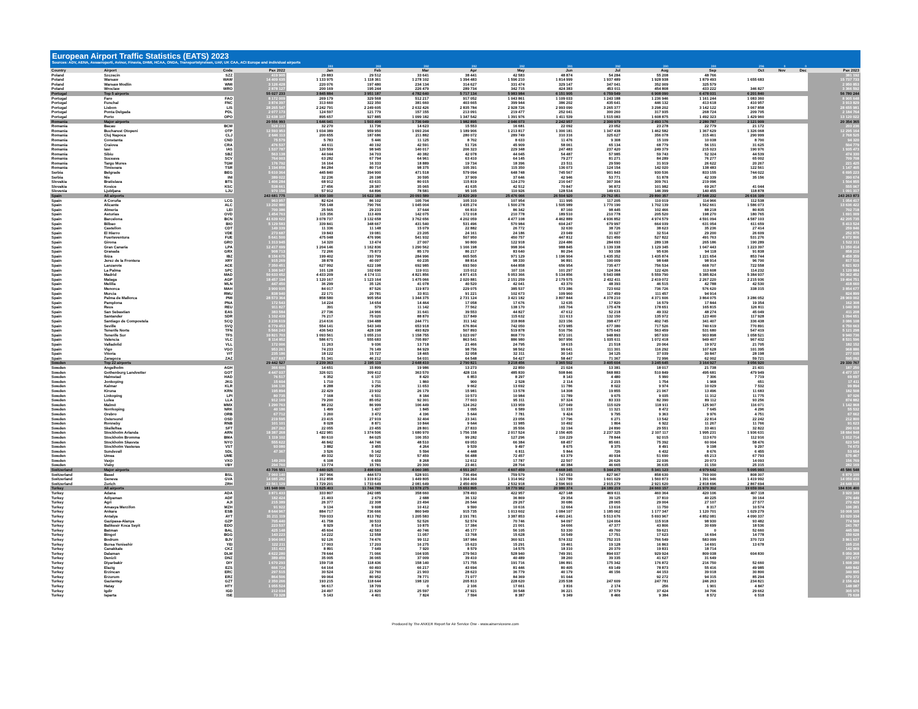European Airport Traffic Statistics (EATS) 2023
Sources: ADV, AENA, Assaeroporti, Avinor, Finavia, DHMI, HCAA, ONDA, Transportstyrelsen, UAF, UK CAA, ACI Europe and individual airports
| | | | | 393 | 393 | 392 | 392 | 392 | 391 | 392 | 390 | 390 | 296 | 0 | 0 | |
| Country | Airport | Code | Pax 2022 | Jan | Feb | Mar | Apr | May | Jun | Jul | Aug | Sep | Oct | Nov | Dec | Pax 2023 |
| Poland | Szczecin | SZZ | 419 905 | 29 883 | 29 512 | 33 641 | 38 441 | 42 583 | 48 874 | 54 284 | 55 208 | 48 766 | | | | 381 192 |
| Poland | Warsaw | WAW | 14 409 635 | 1 133 975 | 1 118 361 | 1 278 102 | 1 394 483 | 1 596 210 | 1 814 999 | 1 937 489 | 1 928 938 | 1 879 493 | 1 655 683 | | | 15 737 733 |
| Poland | Warsaw Modlin | WMI | 3 126 428 | 220 076 | 197 480 | 234 134 | 314 627 | 331 474 | 329 147 | 347 041 | 352 009 | 325 579 | | | | 2 950 853 |
| Poland | Wroclaw | WRO | 2 878 127 | 200 169 | 195 244 | 226 479 | 289 734 | 342 715 | 424 383 | 453 011 | 454 808 | 433 222 | 346 827 | | | 3 366 592 |
| Portugal | Top 5 airports | | 55 027 233 | 3 845 884 | 3 951 187 | 4 782 640 | 5 717 134 | 5 983 984 | 6 151 905 | 6 759 549 | 6 908 090 | 6 478 031 | 6 201 840 | | | 56 780 244 |
| Portugal | Faro | FAO | 8 172 009 | 269 179 | 329 568 | 512 217 | 917 052 | 1 043 861 | 1 109 033 | 1 243 188 | 1 236 946 | 1 161 244 | 1 083 360 | | | 8 905 648 |
| Portugal | Funchal | FNC | 3 874 397 | 313 660 | 322 350 | 381 660 | 403 665 | 399 944 | 386 202 | 435 641 | 446 132 | 413 618 | 410 957 | | | 3 913 829 |
| Portugal | Lisbon | LIS | 28 265 547 | 2 242 791 | 2 249 605 | 2 632 426 | 2 835 784 | 2 928 726 | 2 993 090 | 3 265 377 | 3 298 202 | 3 142 122 | 3 067 858 | | | 28 655 981 |
| Portugal | Ponta Delgada | PDL | 2 077 173 | 124 597 | 121 779 | 157 155 | 213 091 | 219 477 | 252 041 | 300 260 | 317 935 | 268 724 | 209 705 | | | 2 184 764 |
| Portugal | Porto | OPO | 12 638 107 | 895 657 | 927 885 | 1 099 182 | 1 347 542 | 1 391 976 | 1 411 539 | 1 515 083 | 1 608 875 | 1 492 323 | 1 429 960 | | | 13 120 022 |
| Romania | Major airports | | 20 556 993 | 1 646 041 | 1 503 499 | 1 736 049 | 1 982 895 | 2 046 073 | 2 242 957 | 2 300 979 | 2 493 176 | 2 280 787 | 2 121 909 | | | 20 354 365 |
| Romania | Bacau | BCM | 528 233 | 32 270 | 11 736 | 14 623 | 15 553 | 16 681 | 22 092 | 23 052 | 23 278 | 22 779 | 21 172 | | | 203 236 |
| Romania | Bucharest Otopeni | OTP | 12 593 953 | 1 034 389 | 959 950 | 1 093 204 | 1 189 906 | 1 213 817 | 1 300 181 | 1 347 438 | 1 462 582 | 1 367 629 | 1 326 068 | | | 12 295 164 |
| Romania | Cluj Napoca | CLJ | 2 646 113 | 200 655 | 187 686 | 211 882 | 280 072 | 289 749 | 310 316 | 325 627 | 356 078 | 315 461 | 290 999 | | | 2 768 525 |
| Romania | Constanta | CND | 75 579 | 5 783 | 5 446 | 11 125 | 8 702 | 8 633 | 11 476 | 9 308 | 15 109 | 10 038 | 8 700 | | | 94 320 |
| Romania | Craiova | CRA | 476 537 | 44 611 | 40 192 | 42 591 | 51 726 | 45 909 | 58 061 | 65 134 | 68 779 | 56 151 | 31 625 | | | 504 779 |
| Romania | Iasi | IAS | 1 537 787 | 120 559 | 98 945 | 140 017 | 206 323 | 229 348 | 247 483 | 237 420 | 249 379 | 215 023 | 190 976 | | | 1 935 473 |
| Romania | Sibiu | SBZ | 563 138 | 44 044 | 34 703 | 40 382 | 42 078 | 44 045 | 54 487 | 57 985 | 59 743 | 52 324 | 44 539 | | | 474 330 |
| Romania | Suceava | SCV | 764 003 | 63 282 | 67 794 | 64 961 | 63 410 | 64 145 | 79 277 | 81 271 | 84 289 | 76 277 | 65 002 | | | 709 708 |
| Romania | Targu Mures | TGM | 176 792 | 16 164 | 16 333 | 18 889 | 19 734 | 18 396 | 23 511 | 29 590 | 31 919 | 26 622 | 20 267 | | | 221 425 |
| Romania | Timisoara | TSR | 1 194 858 | 84 284 | 80 714 | 98 375 | 105 391 | 115 350 | 136 073 | 124 154 | 142 020 | 138 483 | 122 561 | | | 1 147 405 |
| Serbia | Belgrade | BEG | 5 610 364 | 445 840 | 394 900 | 471 518 | 579 094 | 648 748 | 745 567 | 901 843 | 930 536 | 833 155 | 744 022 | | | 6 695 223 |
| Serbia | Nis | INI | 389 022 | 32 236 | 26 198 | 30 595 | 37 909 | 37 646 | 42 946 | 53 771 | 51 878 | 42 339 | 35 156 | | | 390 674 |
| Slovakia | Bratislava | BTS | 1 406 284 | 68 912 | 63 631 | 80 015 | 115 819 | 124 270 | 216 047 | 307 304 | 309 761 | 219 096 | | | | 1 504 855 |
| Slovakia | Kosice | KSC | 538 661 | 27 456 | 28 387 | 35 065 | 41 635 | 42 512 | 70 847 | 96 872 | 101 982 | 69 267 | 41 044 | | | 555 067 |
| Slovenia | Ljubljana | LJU | 970 156 | 57 912 | 64 896 | 78 581 | 95 105 | 110 926 | 128 534 | 149 631 | 146 399 | 140 455 | 118 878 | | | 1 091 317 |
| Spain | All airports | | 243 681 775 | 16 930 100 | 16 622 180 | 20 093 589 | 23 820 269 | 25 476 066 | 26 504 920 | 29 762 051 | 29 890 357 | 27 548 232 | 26 616 109 | | | 243 263 873 |
| Spain | A Coruña | LCG | 963 957 | 82 624 | 86 102 | 105 704 | 105 310 | 107 954 | 111 995 | 117 205 | 110 019 | 114 966 | 112 538 | | | 1 054 417 |
| Spain | Alicante | ALC | 13 202 880 | 795 148 | 790 766 | 1 045 004 | 1 435 274 | 1 500 278 | 1 505 989 | 1 770 190 | 1 702 139 | 1 562 661 | 1 586 073 | | | 13 636 422 |
| Spain | Almeria | LEI | 700 386 | 25 565 | 29 233 | 37 644 | 66 810 | 86 342 | 87 160 | 98 445 | 102 466 | 88 218 | 80 835 | | | 702 718 |
| Spain | Asturias | OVD | 1 454 763 | 115 356 | 113 409 | 142 075 | 172 018 | 210 778 | 189 510 | 210 778 | 205 520 | 198 270 | 180 765 | | | 1 691 009 |
| Spain | Barcelona | BCN | 41 639 622 | 3 078 737 | 3 132 658 | 3 762 656 | 4 202 059 | 4 477 108 | 4 462 889 | 4 936 852 | 4 974 579 | 4 591 094 | 4 587 103 | | | 42 205 735 |
| Spain | Bilbao | BIO | 5 129 583 | 339 841 | 348 667 | 431 540 | 531 496 | 570 984 | 604 247 | 679 997 | 664 039 | 631 054 | 611 659 | | | 5 413 524 |
| Spain | Castellon | CDT | 149 339 | 11 336 | 11 148 | 15 079 | 22 882 | 26 772 | 32 630 | 38 726 | 38 623 | 35 236 | 27 414 | | | 259 846 |
| Spain | El Hierro | VDE | 273 687 | 19 843 | 19 081 | 23 205 | 24 161 | 24 186 | 23 049 | 31 027 | 32 514 | 29 200 | 26 609 | | | 252 875 |
| Spain | Fuerteventura | FUE | 5 641 500 | 475 048 | 476 996 | 541 932 | 507 950 | 450 757 | 447 812 | 521 450 | 527 822 | 491 763 | 531 276 | | | 4 972 806 |
| Spain | Girona | GRO | 1 313 945 | 14 320 | 13 474 | 27 007 | 90 800 | 122 918 | 224 486 | 284 693 | 289 138 | 265 186 | 190 289 | | | 1 522 311 |
| Spain | Gran Canaria | LPA | 12 417 699 | 1 204 146 | 1 162 836 | 1 290 562 | 1 166 198 | 998 304 | 988 845 | 1 139 338 | 1 129 345 | 1 047 443 | 1 223 397 | | | 11 350 414 |
| Spain | Granada | GRX | 908 713 | 72 266 | 75 873 | 85 170 | 86 217 | 83 640 | 80 294 | 93 158 | 95 636 | 94 118 | 91 838 | | | 858 210 |
| Spain | Ibiza | IBZ | 8 156 675 | 199 402 | 193 799 | 284 996 | 665 505 | 971 129 | 1 196 904 | 1 435 352 | 1 435 874 | 1 221 654 | 853 744 | | | 8 458 359 |
| Spain | Jerez de la Frontera | XRY | 915 269 | 38 878 | 40 097 | 60 235 | 88 814 | 98 330 | 96 891 | 100 009 | 98 648 | 98 914 | 96 700 | | | 817 516 |
| Spain | Lanzarote | ACE | 7 350 451 | 627 992 | 622 198 | 692 985 | 693 560 | 644 858 | 656 954 | 735 477 | 756 534 | 668 707 | 722 558 | | | 6 821 823 |
| Spain | La Palma | SPC | 1 306 947 | 101 128 | 102 690 | 119 011 | 115 012 | 107 116 | 101 297 | 124 364 | 122 426 | 113 608 | 114 232 | | | 1 120 884 |
| Spain | Madrid | MAD | 50 633 652 | 4 433 209 | 4 174 111 | 4 821 856 | 4 871 415 | 5 053 366 | 5 134 856 | 5 543 088 | 5 559 790 | 5 385 824 | 5 384 937 | | | 50 362 452 |
| Spain | Malaga | AGP | 18 457 194 | 1 120 167 | 1 123 164 | 1 475 066 | 2 020 881 | 2 151 259 | 2 179 575 | 2 432 411 | 2 419 072 | 2 267 220 | 2 215 936 | | | 19 404 751 |
| Spain | Melilla | MLN | 447 450 | 36 299 | 35 126 | 41 078 | 40 520 | 42 041 | 43 370 | 48 393 | 46 515 | 42 788 | 42 530 | | | 418 660 |
| Spain | Menorca | MAH | 3 900 935 | 84 017 | 87 526 | 119 873 | 229 075 | 385 537 | 573 386 | 723 602 | 736 726 | 576 620 | 338 315 | | | 3 854 677 |
| Spain | Murcia | RMU | 838 940 | 22 171 | 20 781 | 33 811 | 91 221 | 102 673 | 109 960 | 117 459 | 111 457 | 94 914 | | | | 824 899 |
| Spain | Palma de Mallorca | PMI | 28 573 364 | 858 580 | 905 954 | 1 344 375 | 2 731 124 | 3 421 182 | 3 807 844 | 4 378 210 | 4 371 606 | 3 864 075 | 3 286 052 | | | 28 969 002 |
| Spain | Pamplona | PNA | 172 543 | 14 224 | 14 654 | 14 464 | 17 058 | 17 676 | 12 635 | 17 820 | 16 579 | 17 844 | 19 354 | | | 162 308 |
| Spain | Reus | REU | 911 827 | 391 | 579 | 11 142 | 77 562 | 138 170 | 165 704 | 175 478 | 178 651 | 165 815 | 126 811 | | | 1 040 303 |
| Spain | San Sebastian | EAS | 383 584 | 27 736 | 24 966 | 31 641 | 39 553 | 44 827 | 47 612 | 52 218 | 49 332 | 48 274 | 45 049 | | | 411 208 |
| Spain | Santander | SDR | 1 102 439 | 76 217 | 75 020 | 88 870 | 117 849 | 115 632 | 111 613 | 132 150 | 135 972 | 123 400 | 117 928 | | | 1 094 651 |
| Spain | Santiago de Compostela | SCQ | 3 236 619 | 214 616 | 194 488 | 244 771 | 311 142 | 318 868 | 323 156 | 398 477 | 402 745 | 341 407 | 336 438 | | | 3 086 108 |
| Spain | Seville | SVQ | 6 779 453 | 554 141 | 543 349 | 653 918 | 676 804 | 742 050 | 673 985 | 677 380 | 717 526 | 740 619 | 770 891 | | | 6 750 663 |
| Spain | Tenerife Norte | TFN | 5 566 243 | 436 543 | 428 198 | 493 829 | 507 893 | 519 878 | 516 756 | 575 643 | 563 459 | 531 680 | 547 419 | | | 5 121 298 |
| Spain | Tenerife Sur | TFS | 10 821 703 | 1 093 561 | 1 055 210 | 1 158 755 | 1 023 097 | 868 770 | 872 101 | 948 893 | 957 930 | 903 898 | 1 058 521 | | | 9 940 736 |
| Spain | Valencia | VLC | 8 114 852 | 586 671 | 555 683 | 705 897 | 863 541 | 886 980 | 907 956 | 1 035 611 | 1 072 418 | 949 407 | 967 432 | | | 8 531 596 |
| Spain | Valladolid | VLL | 172 006 | 11 263 | 9 036 | 13 718 | 21 466 | 24 795 | 18 615 | 21 518 | 20 064 | 19 972 | 21 705 | | | 182 152 |
| Spain | Vigo | VGO | 953 261 | 74 233 | 76 149 | 84 929 | 98 756 | 98 562 | 99 641 | 111 301 | 116 292 | 107 628 | 101 395 | | | 968 886 |
| Spain | Vitoria | VIT | 235 186 | 18 122 | 15 727 | 18 465 | 32 058 | 32 311 | 30 143 | 34 125 | 37 039 | 30 847 | 28 198 | | | 277 035 |
| Spain | Zaragoza | ZAZ | 627 837 | 51 341 | 46 212 | 54 031 | 64 548 | 54 427 | 58 447 | 71 367 | 72 996 | 62 002 | 59 721 | | | 595 092 |
| Sweden | Top 22 airports | | 29 442 527 | 2 239 363 | 2 195 119 | 2 648 410 | 2 790 821 | 3 218 456 | 3 365 502 | 3 405 604 | 3 245 645 | 3 164 927 | 3 056 920 | | | 29 330 767 |
| Sweden | Angelholm | AGH | 366 606 | 14 651 | 15 899 | 19 986 | 13 273 | 22 850 | 21 024 | 13 381 | 18 017 | 21 738 | 21 431 | | | 187 250 |
| Sweden | Gothenburg Landvetter | GOT | 4 447 037 | 326 021 | 309 412 | 363 570 | 428 116 | 485 830 | 508 846 | 568 883 | 510 849 | 495 681 | 479 949 | | | 4 477 157 |
| Sweden | Halmstad | HAD | 76 517 | 6 352 | 6 137 | 8 420 | 6 853 | 8 297 | 8 143 | 4 480 | 5 990 | 7 306 | 7 719 | | | 69 697 |
| Sweden | Jonkoping | JKG | 15 604 | 1 710 | 1 711 | 1 860 | 900 | 2 528 | 2 114 | 2 215 | 1 754 | 1 968 | 651 | | | 17 411 |
| Sweden | Kalmar | KLR | 106 136 | 8 288 | 9 256 | 11 653 | 9 662 | 13 692 | 11 786 | 8 022 | 9 974 | 10 029 | 7 532 | | | 99 894 |
| Sweden | Kiruna | KRN | 195 894 | 22 429 | 23 932 | 26 179 | 15 981 | 13 578 | 14 308 | 19 855 | 21 067 | 13 496 | 11 683 | | | 182 508 |
| Sweden | Linkoping | LPI | 80 735 | 7 168 | 6 531 | 8 184 | 10 573 | 10 984 | 11 789 | 9 675 | 9 035 | 11 312 | 11 775 | | | 97 026 |
| Sweden | Lulea | LLA | 912 169 | 79 200 | 85 052 | 92 301 | 77 603 | 95 311 | 97 324 | 83 333 | 82 390 | 89 112 | 93 256 | | | 874 882 |
| Sweden | Malmö | MMX | 1 290 763 | 88 232 | 86 999 | 106 449 | 124 262 | 133 959 | 127 049 | 115 029 | 118 911 | 125 907 | 116 071 | | | 1 142 868 |
| Sweden | Norrkoping | NRK | 40 186 | 1 499 | 1 437 | 1 845 | 1 095 | 6 589 | 11 333 | 11 321 | 8 472 | 7 645 | 4 296 | | | 55 532 |
| Sweden | Orebro | ORB | 67 712 | 3 260 | 3 472 | 4 196 | 5 644 | 7 781 | 9 424 | 9 795 | 9 363 | 9 976 | 4 751 | | | 67 662 |
| Sweden | Ostersund | OSD | 219 595 | 23 415 | 27 919 | 32 404 | 23 341 | 23 056 | 17 796 | 6 271 | 13 542 | 22 814 | 22 242 | | | 212 800 |
| Sweden | Ronneby | RNB | 101 101 | 8 028 | 8 871 | 10 844 | 9 644 | 11 985 | 10 492 | 1 804 | 6 922 | 11 267 | 11 766 | | | 91 623 |
| Sweden | Skelleftea | SFT | 267 262 | 22 055 | 23 455 | 28 801 | 27 833 | 35 556 | 32 194 | 24 890 | 29 551 | 33 461 | 32 822 | | | 290 618 |
| Sweden | Stockholm Arlanda | ARN | 18 387 268 | 1 422 981 | 1 374 506 | 1 680 970 | 1 756 158 | 2 017 524 | 2 156 405 | 2 237 325 | 2 107 117 | 1 995 231 | 1 936 631 | | | 18 684 848 |
| Sweden | Stockholm Bromma | BMA | 1 119 102 | 80 610 | 84 025 | 106 353 | 99 282 | 127 296 | 116 229 | 78 844 | 92 015 | 113 670 | 112 916 | | | 1 012 714 |
| Sweden | Stockholm Skavsta | NYO | 555 622 | 46 842 | 44 746 | 48 510 | 69 053 | 66 384 | 68 457 | 85 681 | 75 392 | 60 004 | 58 476 | | | 623 545 |
| Sweden | Stockholm Vasteras | VST | 93 080 | 3 882 | 3 455 | 4 264 | 9 539 | 9 497 | 8 675 | 8 375 | 8 491 | 9 198 | 9 297 | | | 74 673 |
| Sweden | Sundsvall | SDL | 47 367 | 3 526 | 5 142 | 5 594 | 4 448 | 6 811 | 5 844 | 726 | 6 432 | 8 676 | 6 455 | | | 53 654 |
| Sweden | Umea | UME | | 49 332 | 50 722 | 57 459 | 56 488 | 72 457 | 63 379 | 40 934 | 51 690 | 65 213 | 67 793 | | | 575 467 |
| Sweden | Vaxjo | VXO | 149 269 | 6 108 | 6 659 | 8 268 | 12 612 | 17 787 | 22 507 | 26 626 | 22 036 | 20 073 | 14 093 | | | 156 769 |
| Sweden | Visby | VBY | 294 760 | 13 774 | 15 781 | 20 300 | 23 461 | 28 704 | 40 384 | 46 665 | 36 635 | 31 150 | 25 315 | | | 282 169 |
| Switzerland | Major airports | | 43 706 551 | 3 440 025 | 3 498 034 | 4 060 385 | 4 551 267 | 4 607 459 | 4 668 345 | 5 344 275 | 5 341 123 | 4 979 642 | 5 095 993 | | | 45 586 548 |
| Switzerland | Basel | BSL | 7 060 140 | 397 966 | 444 573 | 528 931 | 736 494 | 759 579 | 747 653 | 827 967 | 858 630 | 769 000 | 808 307 | | | 6 879 100 |
| Switzerland | Geneva | GVA | 14 085 282 | 1 312 858 | 1 319 812 | 1 449 805 | 1 364 364 | 1 314 962 | 1 323 789 | 1 601 029 | 1 560 873 | 1 391 946 | 1 419 992 | | | 14 059 430 |
| Switzerland | Zurich | ZRH | 22 561 129 | 1 729 201 | 1 733 649 | 2 081 649 | 2 450 409 | 2 532 918 | 2 596 903 | 2 915 279 | 2 921 620 | 2 818 696 | 2 867 694 | | | 24 648 018 |
| Turkey | All airports | | 181 948 006 | 13 625 403 | 11 744 789 | 13 578 275 | 15 653 895 | 18 770 982 | 20 980 374 | 24 189 219 | 24 660 157 | 21 970 302 | 19 659 004 | | | 184 836 400 |
| Turkey | Adana | ADA | 3 871 433 | 333 807 | 242 085 | 358 660 | 378 493 | 422 957 | 427 148 | 469 611 | 460 364 | 420 106 | 407 118 | | | 3 920 349 |
| Turkey | Adiyaman | ADF | 182 424 | 21 403 | 2 679 | 2 688 | 36 132 | 36 869 | 29 354 | 39 125 | 37 810 | 40 225 | 30 164 | | | 276 449 |
| Turkey | Agri | AJI | 215 389 | 26 377 | 22 308 | 23 494 | 26 544 | 29 267 | 30 686 | 28 065 | 29 004 | 27 107 | 27 577 | | | 270 429 |
| Turkey | Amasya Merzifon | MZH | 91 922 | 9 134 | 9 608 | 10 412 | 9 590 | 10 616 | 12 664 | 13 616 | 11 750 | 8 317 | 10 574 | | | 106 281 |
| Turkey | Ankara | ESB | 8 644 967 | 884 717 | 736 666 | 860 949 | 915 735 | 1 013 602 | 1 084 107 | 1 185 062 | 1 177 347 | 1 120 701 | 1 029 279 | | | 10 008 165 |
| Turkey | Antalya | AYT | 31 211 119 | 709 033 | 813 782 | 1 205 583 | 2 191 781 | 3 387 853 | 4 491 241 | 5 513 676 | 5 693 967 | 4 852 081 | 4 090 337 | | | 33 020 334 |
| Turkey | Gazipasa-Alanya | GZP | 705 440 | 41 758 | 30 533 | 52 526 | 52 574 | 70 746 | 94 097 | 124 004 | 115 918 | 98 930 | 93 482 | | | 774 568 |
| Turkey | Balikesir Koca Seyit | EDO | 223 537 | 8 929 | 8 514 | 10 875 | 17 384 | 21 001 | 34 666 | 47 377 | 43 806 | 30 699 | 18 536 | | | 241 787 |
| Turkey | Batman | BAL | 425 148 | 45 604 | 42 583 | 40 746 | 45 177 | 56 105 | 53 330 | 49 760 | 59 621 | 0 | 52 660 | | | 445 586 |
| Turkey | Bingol | BGG | 143 223 | 14 222 | 12 558 | 11 057 | 13 768 | 15 628 | 16 549 | 17 751 | 17 623 | 16 694 | 14 778 | | | 150 628 |
| Turkey | Bodrum | BJV | 3 904 083 | 92 126 | 74 476 | 99 112 | 187 984 | 360 921 | 574 332 | 752 315 | 766 549 | 583 099 | 370 723 | | | 3 861 637 |
| Turkey | Bursa Yenisehir | YEI | 122 211 | 17 003 | 17 203 | 16 275 | 15 623 | 15 291 | 19 461 | 19 128 | 16 863 | 14 691 | 13 678 | | | 165 216 |
| Turkey | Canakkale | CKZ | 151 423 | 8 891 | 7 649 | 7 920 | 8 579 | 14 575 | 18 310 | 20 370 | 19 831 | 18 714 | | | | 142 969 |
| Turkey | Dalaman | DLM | 4 622 280 | 78 644 | 71 066 | 104 935 | 279 563 | 528 940 | 749 391 | 894 037 | 929 924 | 809 038 | 604 830 | | | 5 050 368 |
| Turkey | Denizli | DNZ | 389 459 | 35 005 | 36 065 | 37 009 | 39 410 | 40 489 | 38 260 | 39 335 | 41 627 | 31 649 | | | | 372 677 |
| Turkey | Diyarbakir | DIY | 1 670 293 | 159 718 | 118 436 | 158 140 | 171 755 | 191 716 | 186 891 | 175 342 | 176 872 | 216 750 | 52 660 | | | 1 608 280 |
| Turkey | Elazig | EZS | 666 724 | 64 164 | 60 493 | 66 217 | 43 694 | 81 446 | 80 405 | 69 149 | 78 873 | 55 416 | 49 985 | | | 649 842 |
| Turkey | Erzincan | ERC | 297 515 | 30 524 | 22 760 | 21 903 | 28 623 | 36 779 | 40 179 | 46 156 | 44 153 | 39 018 | 30 800 | | | 340 895 |
| Turkey | Erzurum | ERZ | 864 506 | 99 064 | 80 952 | 78 771 | 71 077 | 84 369 | 91 044 | | 92 272 | 94 315 | 85 294 | | | 870 372 |
| Turkey | Gaziantep | GZT | 2 350 266 | 193 215 | 118 644 | 198 120 | 205 813 | 228 620 | 235 538 | 247 609 | 247 781 | 246 263 | 234 821 | | | 2 156 424 |
| Turkey | Hatay | HTY | 1 055 524 | 96 617 | 18 709 | 0 | 2 106 | 17 661 | 3 816 | 2 174 | 256 | 1 901 | 4 847 | | | 148 087 |
| Turkey | Igdir | IGD | 212 034 | 24 497 | 21 820 | 25 597 | 27 921 | 30 548 | 36 221 | 37 579 | 37 424 | 34 706 | 29 662 | | | 305 975 |
| Turkey | Isparta | ISE | 73 328 | 5 143 | 4 401 | 7 824 | 7 594 | 8 387 | 9 349 | 8 466 | 9 384 | 8 572 | 6 518 | | | 75 638 |
Produced by The ANKER Report for Air Service One - www.airserviceone.com